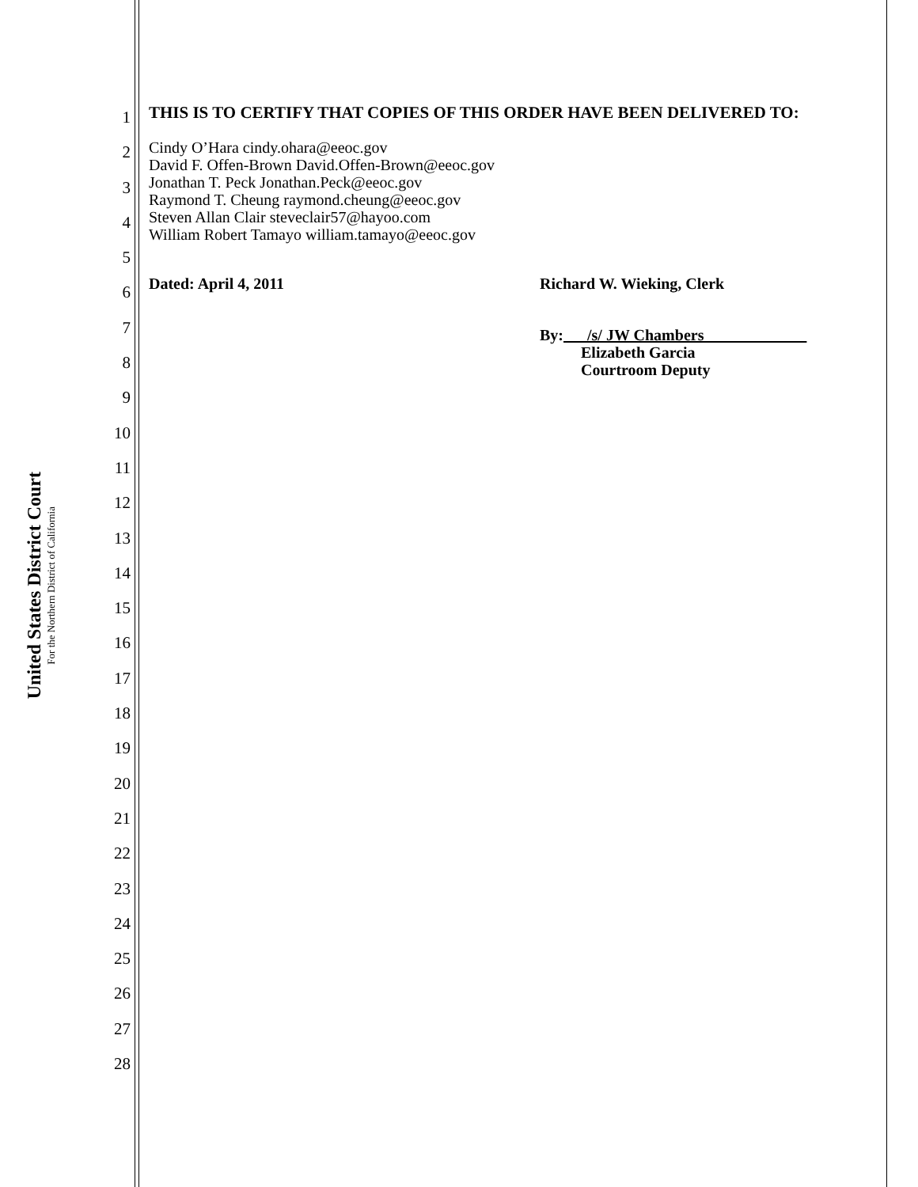United States District Court
For the Northern District of California
1
2
3
4
5
6
7
8
9
10
11
12
13
14
15
16
17
18
19
20
21
22
23
24
25
26
27
28
THIS IS TO CERTIFY THAT COPIES OF THIS ORDER HAVE BEEN DELIVERED TO:
Cindy O’Hara cindy.ohara@eeoc.gov
David F. Offen-Brown David.Offen-Brown@eeoc.gov
Jonathan T. Peck Jonathan.Peck@eeoc.gov
Raymond T. Cheung raymond.cheung@eeoc.gov
Steven Allan Clair steveclair57@hayoo.com
William Robert Tamayo william.tamayo@eeoc.gov
Dated: April 4, 2011 Richard W. Wieking, Clerk
By: /s/ JW Chambers
Elizabeth Garcia
Courtroom Deputy